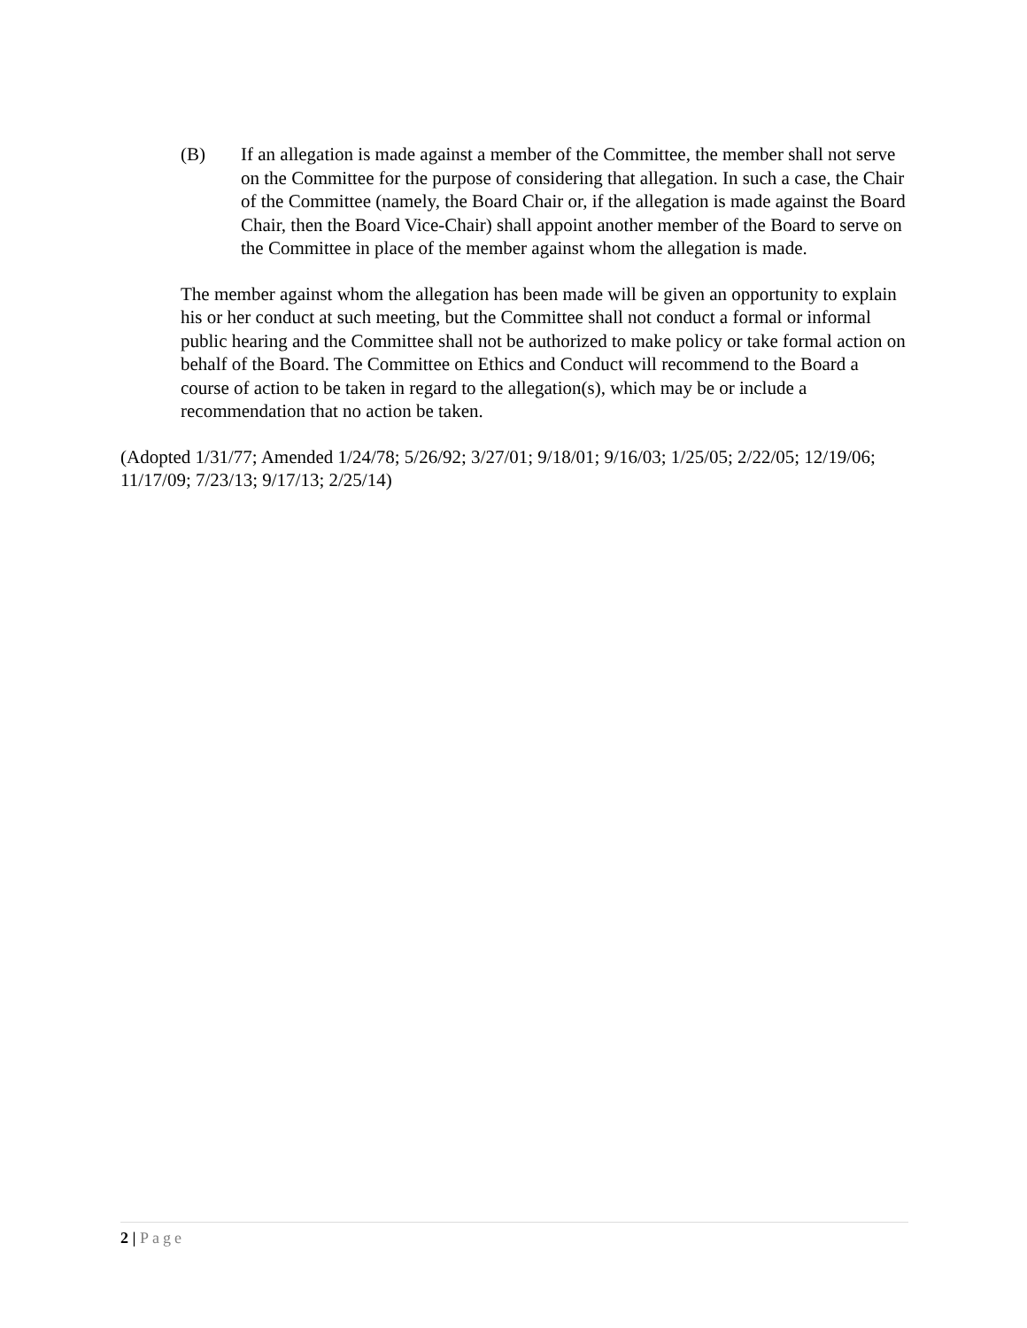(B) If an allegation is made against a member of the Committee, the member shall not serve on the Committee for the purpose of considering that allegation. In such a case, the Chair of the Committee (namely, the Board Chair or, if the allegation is made against the Board Chair, then the Board Vice-Chair) shall appoint another member of the Board to serve on the Committee in place of the member against whom the allegation is made.
The member against whom the allegation has been made will be given an opportunity to explain his or her conduct at such meeting, but the Committee shall not conduct a formal or informal public hearing and the Committee shall not be authorized to make policy or take formal action on behalf of the Board. The Committee on Ethics and Conduct will recommend to the Board a course of action to be taken in regard to the allegation(s), which may be or include a recommendation that no action be taken.
(Adopted 1/31/77; Amended 1/24/78; 5/26/92; 3/27/01; 9/18/01; 9/16/03; 1/25/05; 2/22/05; 12/19/06; 11/17/09; 7/23/13; 9/17/13; 2/25/14)
2 | Page